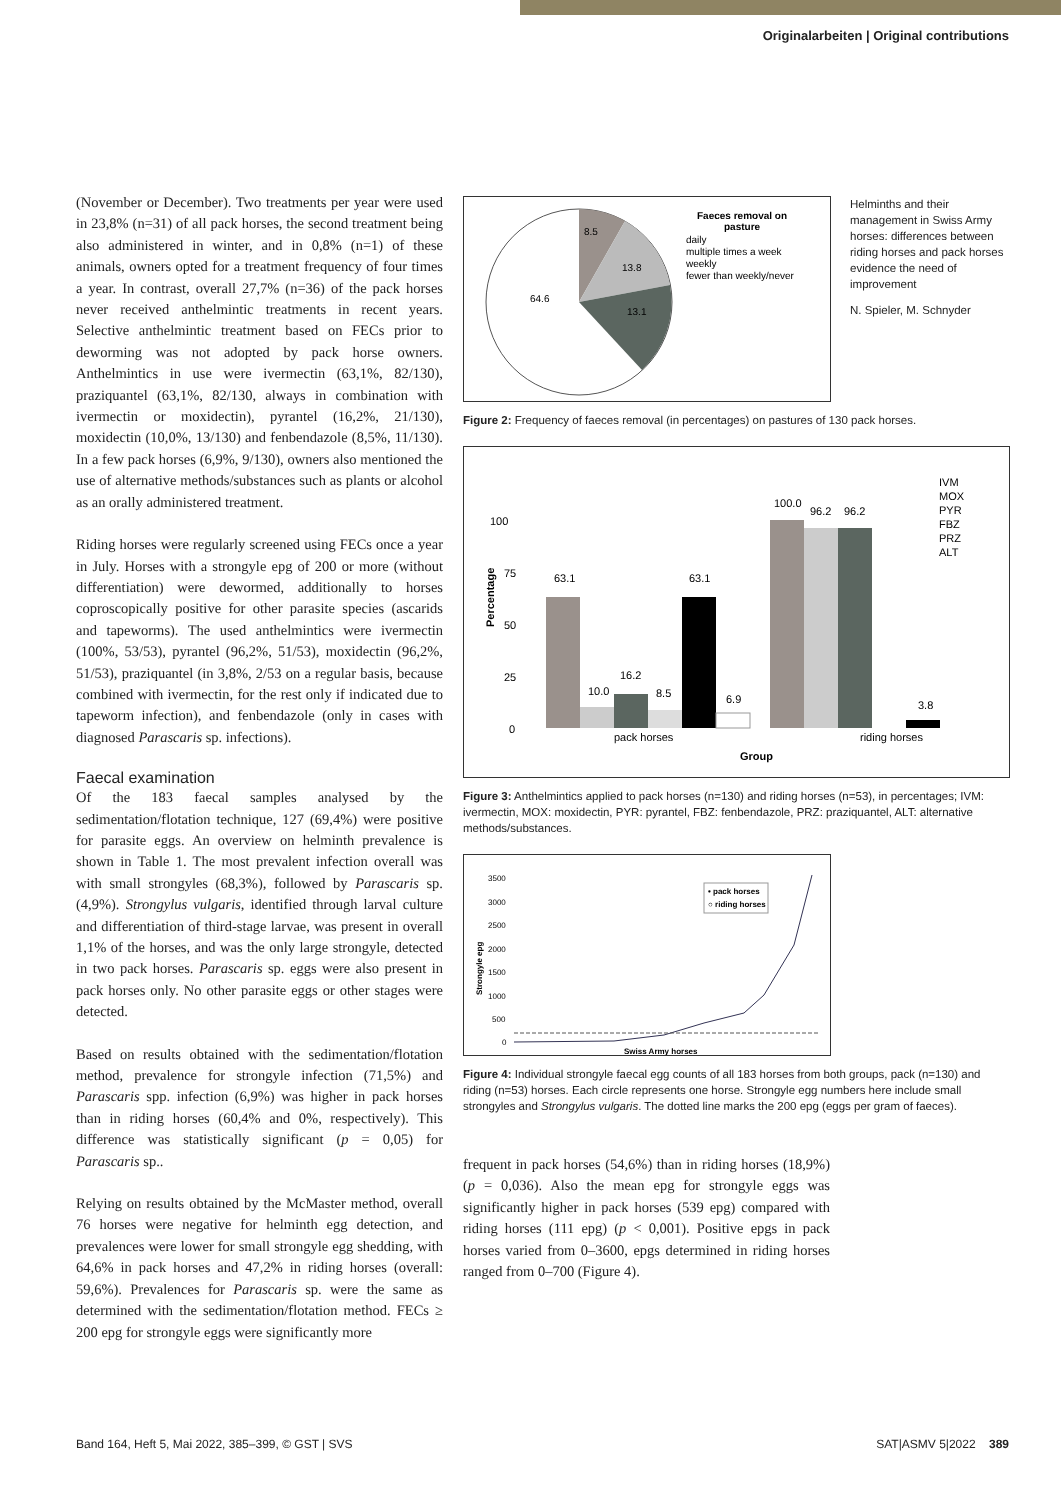Originalarbeiten | Original contributions
(November or December). Two treatments per year were used in 23,8% (n=31) of all pack horses, the second treatment being also administered in winter, and in 0,8% (n=1) of these animals, owners opted for a treatment frequency of four times a year. In contrast, overall 27,7% (n=36) of the pack horses never received anthelmintic treatments in recent years. Selective anthelmintic treatment based on FECs prior to deworming was not adopted by pack horse owners. Anthelmintics in use were ivermectin (63,1%, 82/130), praziquantel (63,1%, 82/130, always in combination with ivermectin or moxidectin), pyrantel (16,2%, 21/130), moxidectin (10,0%, 13/130) and fenbendazole (8,5%, 11/130). In a few pack horses (6,9%, 9/130), owners also mentioned the use of alternative methods/substances such as plants or alcohol as an orally administered treatment.
Riding horses were regularly screened using FECs once a year in July. Horses with a strongyle epg of 200 or more (without differentiation) were dewormed, additionally to horses coproscopically positive for other parasite species (ascarids and tapeworms). The used anthelmintics were ivermectin (100%, 53/53), pyrantel (96,2%, 51/53), moxidectin (96,2%, 51/53), praziquantel (in 3,8%, 2/53 on a regular basis, because combined with ivermectin, for the rest only if indicated due to tapeworm infection), and fenbendazole (only in cases with diagnosed Parascaris sp. infections).
Faecal examination
Of the 183 faecal samples analysed by the sedimentation/flotation technique, 127 (69,4%) were positive for parasite eggs. An overview on helminth prevalence is shown in Table 1. The most prevalent infection overall was with small strongyles (68,3%), followed by Parascaris sp. (4,9%). Strongylus vulgaris, identified through larval culture and differentiation of third-stage larvae, was present in overall 1,1% of the horses, and was the only large strongyle, detected in two pack horses. Parascaris sp. eggs were also present in pack horses only. No other parasite eggs or other stages were detected.
Based on results obtained with the sedimentation/flotation method, prevalence for strongyle infection (71,5%) and Parascaris spp. infection (6,9%) was higher in pack horses than in riding horses (60,4% and 0%, respectively). This difference was statistically significant (p = 0,05) for Parascaris sp..
Relying on results obtained by the McMaster method, overall 76 horses were negative for helminth egg detection, and prevalences were lower for small strongyle egg shedding, with 64,6% in pack horses and 47,2% in riding horses (overall: 59,6%). Prevalences for Parascaris sp. were the same as determined with the sedimentation/flotation method. FECs ≥ 200 epg for strongyle eggs were significantly more
Helminths and their management in Swiss Army horses: differences between riding horses and pack horses evidence the need of improvement
N. Spieler, M. Schnyder
8.5
13.8
13.1
64.6
Faeces removal on
pasture
daily
multiple times a week
weekly
fewer than weekly/never
Figure 2: Frequency of faeces removal (in percentages) on pastures of 130 pack horses.
100
75
50
25
0
Percentage
63.1
63.1
100.0
96.2
96.2
10.0
16.2
8.5
6.9
3.8
pack horses
riding horses
Group
IVM
MOX
PYR
FBZ
PRZ
ALT
Figure 3: Anthelmintics applied to pack horses (n=130) and riding horses (n=53), in percentages; IVM: ivermectin, MOX: moxidectin, PYR: pyrantel, FBZ: fenbendazole, PRZ: praziquantel, ALT: alternative methods/substances.
3500
3000
2500
2000
1500
1000
500
0
Strongyle epg
• pack horses
○ riding horses
Swiss Army horses
Figure 4: Individual strongyle faecal egg counts of all 183 horses from both groups, pack (n=130) and riding (n=53) horses. Each circle represents one horse. Strongyle egg numbers here include small strongyles and Strongylus vulgaris. The dotted line marks the 200 epg (eggs per gram of faeces).
frequent in pack horses (54,6%) than in riding horses (18,9%) (p = 0,036). Also the mean epg for strongyle eggs was significantly higher in pack horses (539 epg) compared with riding horses (111 epg) (p < 0,001). Positive epgs in pack horses varied from 0–3600, epgs determined in riding horses ranged from 0–700 (Figure 4).
Band 164, Heft 5, Mai 2022, 385–399, © GST | SVS
SAT|ASMV 5|2022 389